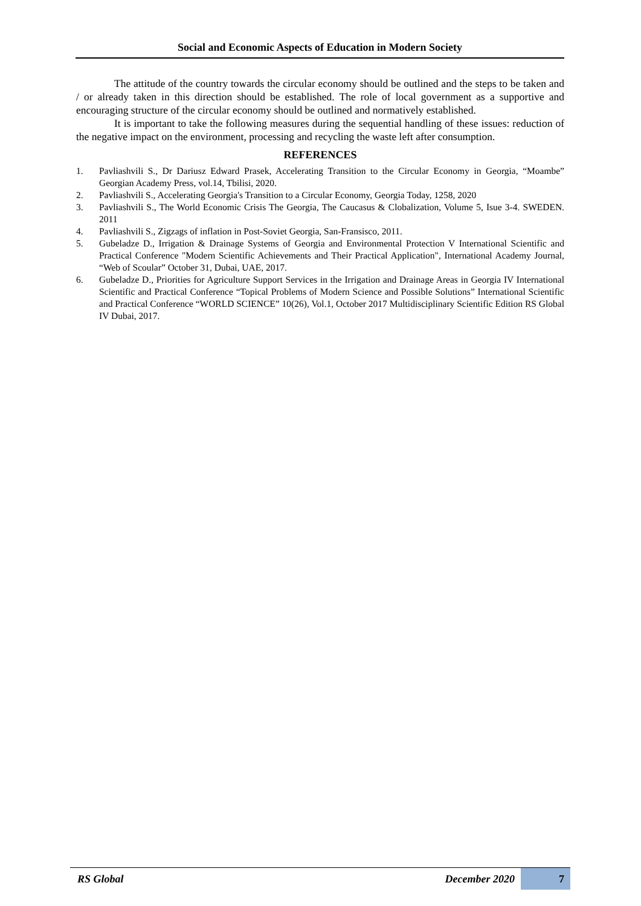Social and Economic Aspects of Education in Modern Society
The attitude of the country towards the circular economy should be outlined and the steps to be taken and / or already taken in this direction should be established. The role of local government as a supportive and encouraging structure of the circular economy should be outlined and normatively established.
It is important to take the following measures during the sequential handling of these issues: reduction of the negative impact on the environment, processing and recycling the waste left after consumption.
REFERENCES
1. Pavliashvili S., Dr Dariusz Edward Prasek, Accelerating Transition to the Circular Economy in Georgia, “Moambe” Georgian Academy Press, vol.14, Tbilisi, 2020.
2. Pavliashvili S., Accelerating Georgia's Transition to a Circular Economy, Georgia Today, 1258, 2020
3. Pavliashvili S., The World Economic Crisis The Georgia, The Caucasus & Clobalization, Volume 5, Isue 3-4. SWEDEN. 2011
4. Pavliashvili S., Zigzags of inflation in Post-Soviet Georgia, San-Fransisco, 2011.
5. Gubeladze D., Irrigation & Drainage Systems of Georgia and Environmental Protection V International Scientific and Practical Conference "Modern Scientific Achievements and Their Practical Application", International Academy Journal, “Web of Scoular” October 31, Dubai, UAE, 2017.
6. Gubeladze D., Priorities for Agriculture Support Services in the Irrigation and Drainage Areas in Georgia IV International Scientific and Practical Conference “Topical Problems of Modern Science and Possible Solutions” International Scientific and Practical Conference “WORLD SCIENCE” 10(26), Vol.1, October 2017 Multidisciplinary Scientific Edition RS Global IV Dubai, 2017.
RS Global December 2020 7